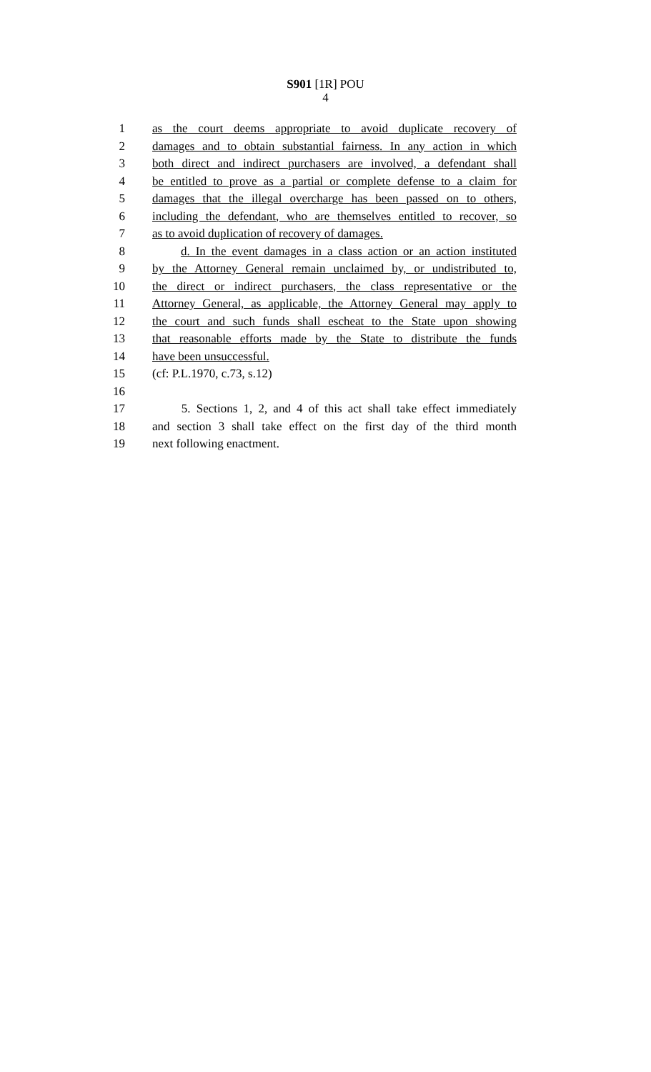S901 [1R] POU
4
1 as the court deems appropriate to avoid duplicate recovery of
2 damages and to obtain substantial fairness. In any action in which
3 both direct and indirect purchasers are involved, a defendant shall
4 be entitled to prove as a partial or complete defense to a claim for
5 damages that the illegal overcharge has been passed on to others,
6 including the defendant, who are themselves entitled to recover, so
7 as to avoid duplication of recovery of damages.
8 d. In the event damages in a class action or an action instituted
9 by the Attorney General remain unclaimed by, or undistributed to,
10 the direct or indirect purchasers, the class representative or the
11 Attorney General, as applicable, the Attorney General may apply to
12 the court and such funds shall escheat to the State upon showing
13 that reasonable efforts made by the State to distribute the funds
14 have been unsuccessful.
15 (cf: P.L.1970, c.73, s.12)
16
17 5. Sections 1, 2, and 4 of this act shall take effect immediately
18 and section 3 shall take effect on the first day of the third month
19 next following enactment.